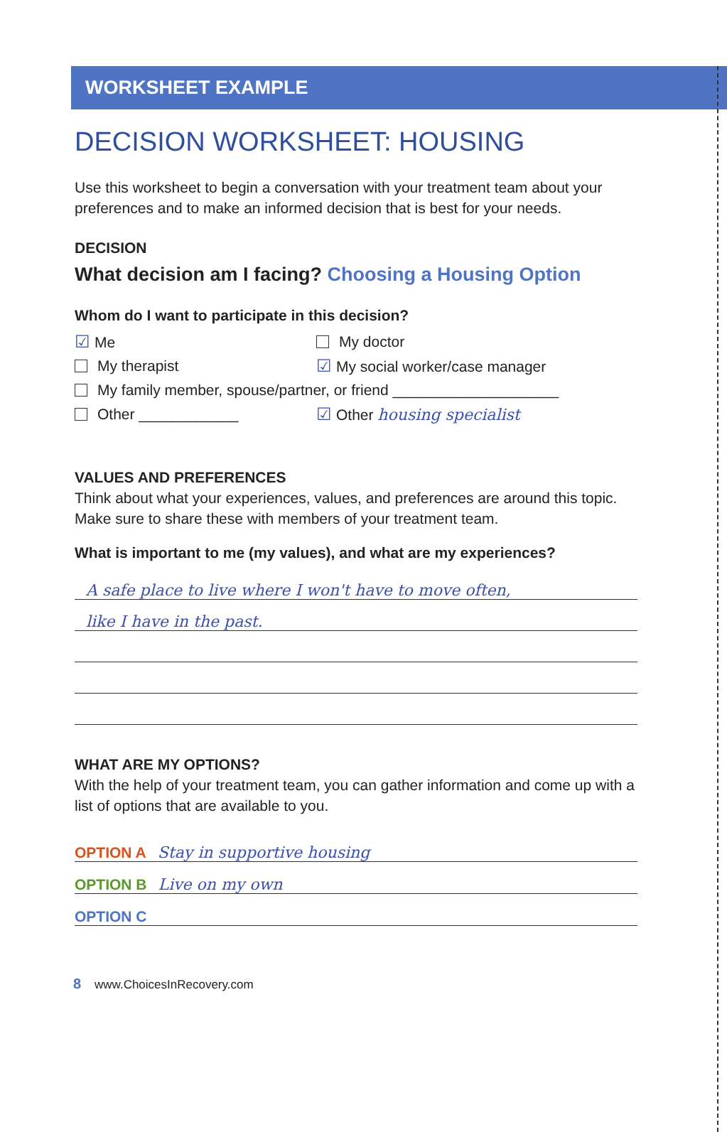WORKSHEET EXAMPLE
DECISION WORKSHEET: HOUSING
Use this worksheet to begin a conversation with your treatment team about your preferences and to make an informed decision that is best for your needs.
DECISION
What decision am I facing? Choosing a Housing Option
Whom do I want to participate in this decision?
☑ Me My doctor
My therapist
☑ My social worker/case manager
My family member, spouse/partner, or friend ____________________
Other ____________ ☑ Other housing specialist
VALUES AND PREFERENCES
Think about what your experiences, values, and preferences are around this topic. Make sure to share these with members of your treatment team.
What is important to me (my values), and what are my experiences?
A safe place to live where I won't have to move often,
like I have in the past.
WHAT ARE MY OPTIONS?
With the help of your treatment team, you can gather information and come up with a list of options that are available to you.
OPTION A Stay in supportive housing
OPTION B Live on my own
OPTION C
8 www.ChoicesInRecovery.com